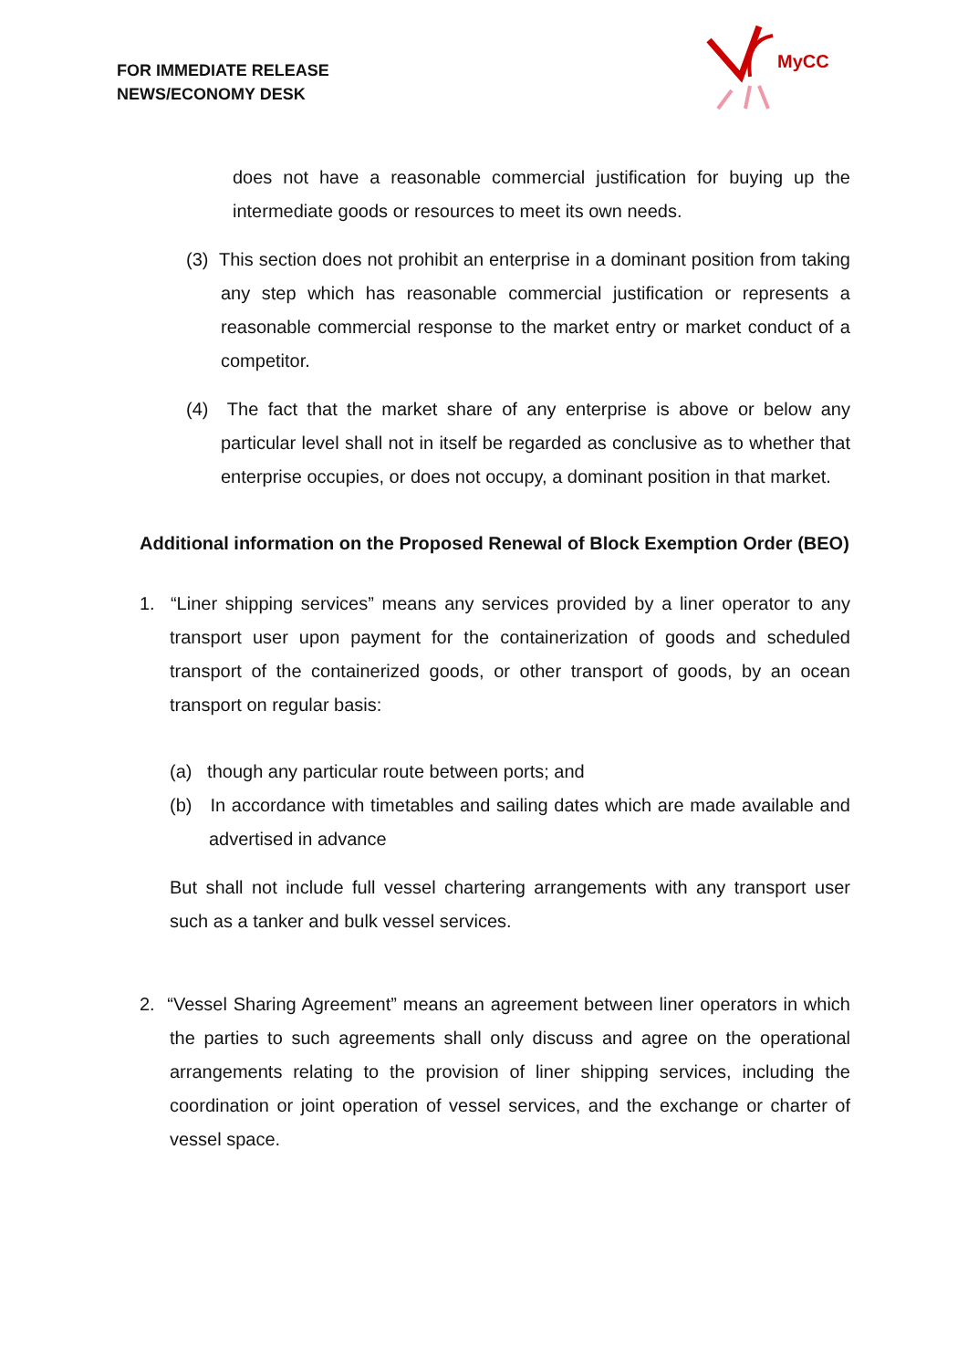FOR IMMEDIATE RELEASE
NEWS/ECONOMY DESK
MyCC
does not have a reasonable commercial justification for buying up the intermediate goods or resources to meet its own needs.
(3) This section does not prohibit an enterprise in a dominant position from taking any step which has reasonable commercial justification or represents a reasonable commercial response to the market entry or market conduct of a competitor.
(4) The fact that the market share of any enterprise is above or below any particular level shall not in itself be regarded as conclusive as to whether that enterprise occupies, or does not occupy, a dominant position in that market.
Additional information on the Proposed Renewal of Block Exemption Order (BEO)
1. “Liner shipping services” means any services provided by a liner operator to any transport user upon payment for the containerization of goods and scheduled transport of the containerized goods, or other transport of goods, by an ocean transport on regular basis:
(a) though any particular route between ports; and
(b) In accordance with timetables and sailing dates which are made available and advertised in advance
But shall not include full vessel chartering arrangements with any transport user such as a tanker and bulk vessel services.
2. “Vessel Sharing Agreement” means an agreement between liner operators in which the parties to such agreements shall only discuss and agree on the operational arrangements relating to the provision of liner shipping services, including the coordination or joint operation of vessel services, and the exchange or charter of vessel space.